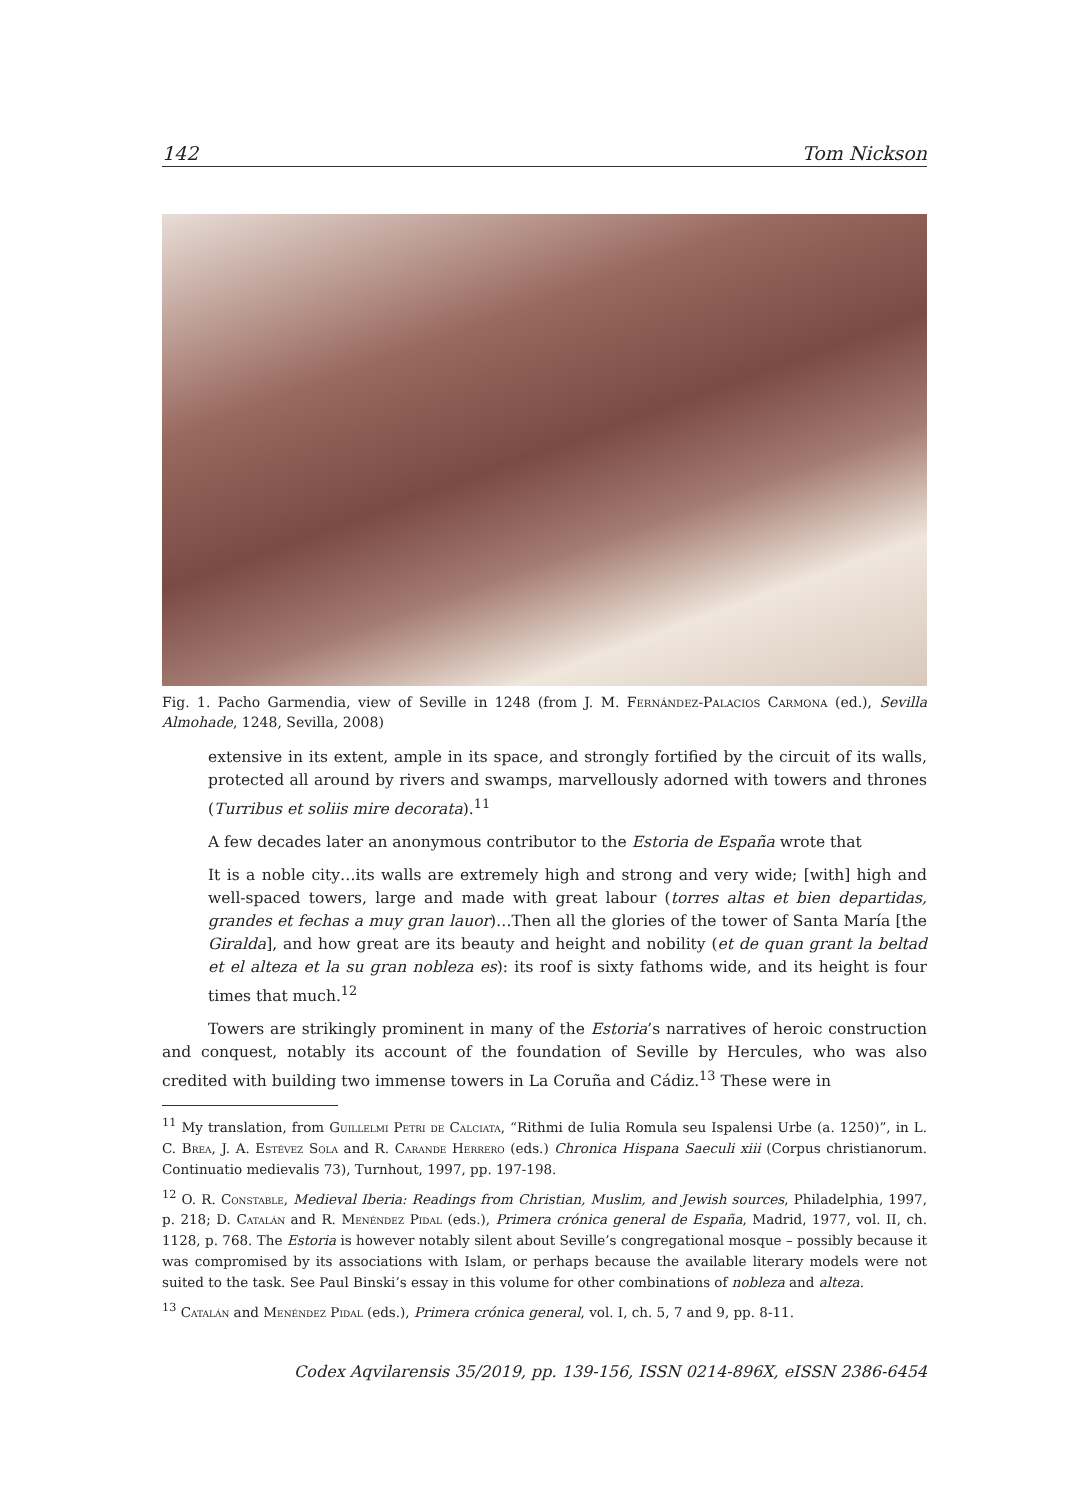142 Tom Nickson
Fig. 1. Pacho Garmendia, view of Seville in 1248 (from J. M. Fernández-Palacios Carmona (ed.), Sevilla Almohade, 1248, Sevilla, 2008)
extensive in its extent, ample in its space, and strongly fortified by the circuit of its walls, protected all around by rivers and swamps, marvellously adorned with towers and thrones (Turribus et soliis mire decorata).<sup>11</sup>
A few decades later an anonymous contributor to the Estoria de España wrote that
It is a noble city…its walls are extremely high and strong and very wide; [with] high and well-spaced towers, large and made with great labour (torres altas et bien departidas, grandes et fechas a muy gran lauor)…Then all the glories of the tower of Santa María [the Giralda], and how great are its beauty and height and nobility (et de quan grant la beltad et el alteza et la su gran nobleza es): its roof is sixty fathoms wide, and its height is four times that much.<sup>12</sup>
Towers are strikingly prominent in many of the Estoria’s narratives of heroic construction and conquest, notably its account of the foundation of Seville by Hercules, who was also credited with building two immense towers in La Coruña and Cádiz.<sup>13</sup> These were in
<sup>11</sup> My translation, from Guillelmi Petri de Calciata, “Rithmi de Iulia Romula seu Ispalensi Urbe (a. 1250)”, in L. C. Brea, J. A. Estévez Sola and R. Carande Herrero (eds.) Chronica Hispana Saeculi xiii (Corpus christianorum. Continuatio medievalis 73), Turnhout, 1997, pp. 197-198.
<sup>12</sup> O. R. Constable, Medieval Iberia: Readings from Christian, Muslim, and Jewish sources, Philadelphia, 1997, p. 218; D. Catalán and R. Menéndez Pidal (eds.), Primera crónica general de España, Madrid, 1977, vol. II, ch. 1128, p. 768. The Estoria is however notably silent about Seville’s congregational mosque – possibly because it was compromised by its associations with Islam, or perhaps because the available literary models were not suited to the task. See Paul Binski’s essay in this volume for other combinations of nobleza and alteza.
<sup>13</sup> Catalán and Menéndez Pidal (eds.), Primera crónica general, vol. I, ch. 5, 7 and 9, pp. 8-11.
Codex Aqvilarensis 35/2019, pp. 139-156, ISSN 0214-896X, eISSN 2386-6454